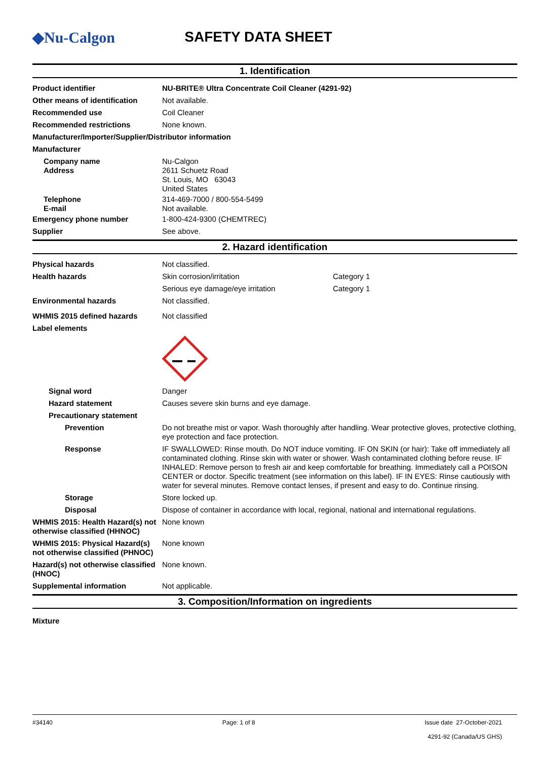◆Nu-Calgon SAFETY DATA SHEET
1. Identification
Product identifier NU-BRITE® Ultra Concentrate Coil Cleaner (4291-92)
Other means of identification
Not available.
Recommended use Coil Cleaner
Recommended restrictions None known.
Manufacturer/Importer/Supplier/Distributor information
Manufacturer
Company name
Address
Nu-Calgon
2611 Schuetz Road
St. Louis, MO 63043
United States
Telephone
E-mail
314-469-7000 / 800-554-5499
Not available.
Emergency phone number 1-800-424-9300 (CHEMTREC)
Supplier See above.
2. Hazard identification
Physical hazards Not classified.
Health hazards Skin corrosion/irritation Category 1
Serious eye damage/eye irritation Category 1
Environmental hazards Not classified.
WHMIS 2015 defined hazards Not classified
Label elements
Signal word Danger
Hazard statement Causes severe skin burns and eye damage.
Precautionary statement
Prevention Do not breathe mist or vapor. Wash thoroughly after handling. Wear protective gloves, protective clothing, eye protection and face protection.
Response IF SWALLOWED: Rinse mouth. Do NOT induce vomiting. IF ON SKIN (or hair): Take off immediately all contaminated clothing. Rinse skin with water or shower. Wash contaminated clothing before reuse. IF INHALED: Remove person to fresh air and keep comfortable for breathing. Immediately call a POISON CENTER or doctor. Specific treatment (see information on this label). IF IN EYES: Rinse cautiously with water for several minutes. Remove contact lenses, if present and easy to do. Continue rinsing.
Storage Store locked up.
Disposal Dispose of container in accordance with local, regional, national and international regulations.
WHMIS 2015: Health Hazard(s) not otherwise classified (HHNOC)
None known
WHMIS 2015: Physical Hazard(s) not otherwise classified (PHNOC)
None known
Hazard(s) not otherwise classified (HNOC)
None known.
Supplemental information Not applicable.
3. Composition/Information on ingredients
Mixture
#34140 Page: 1 of 8 Issue date 27-October-2021
4291-92 (Canada/US GHS)